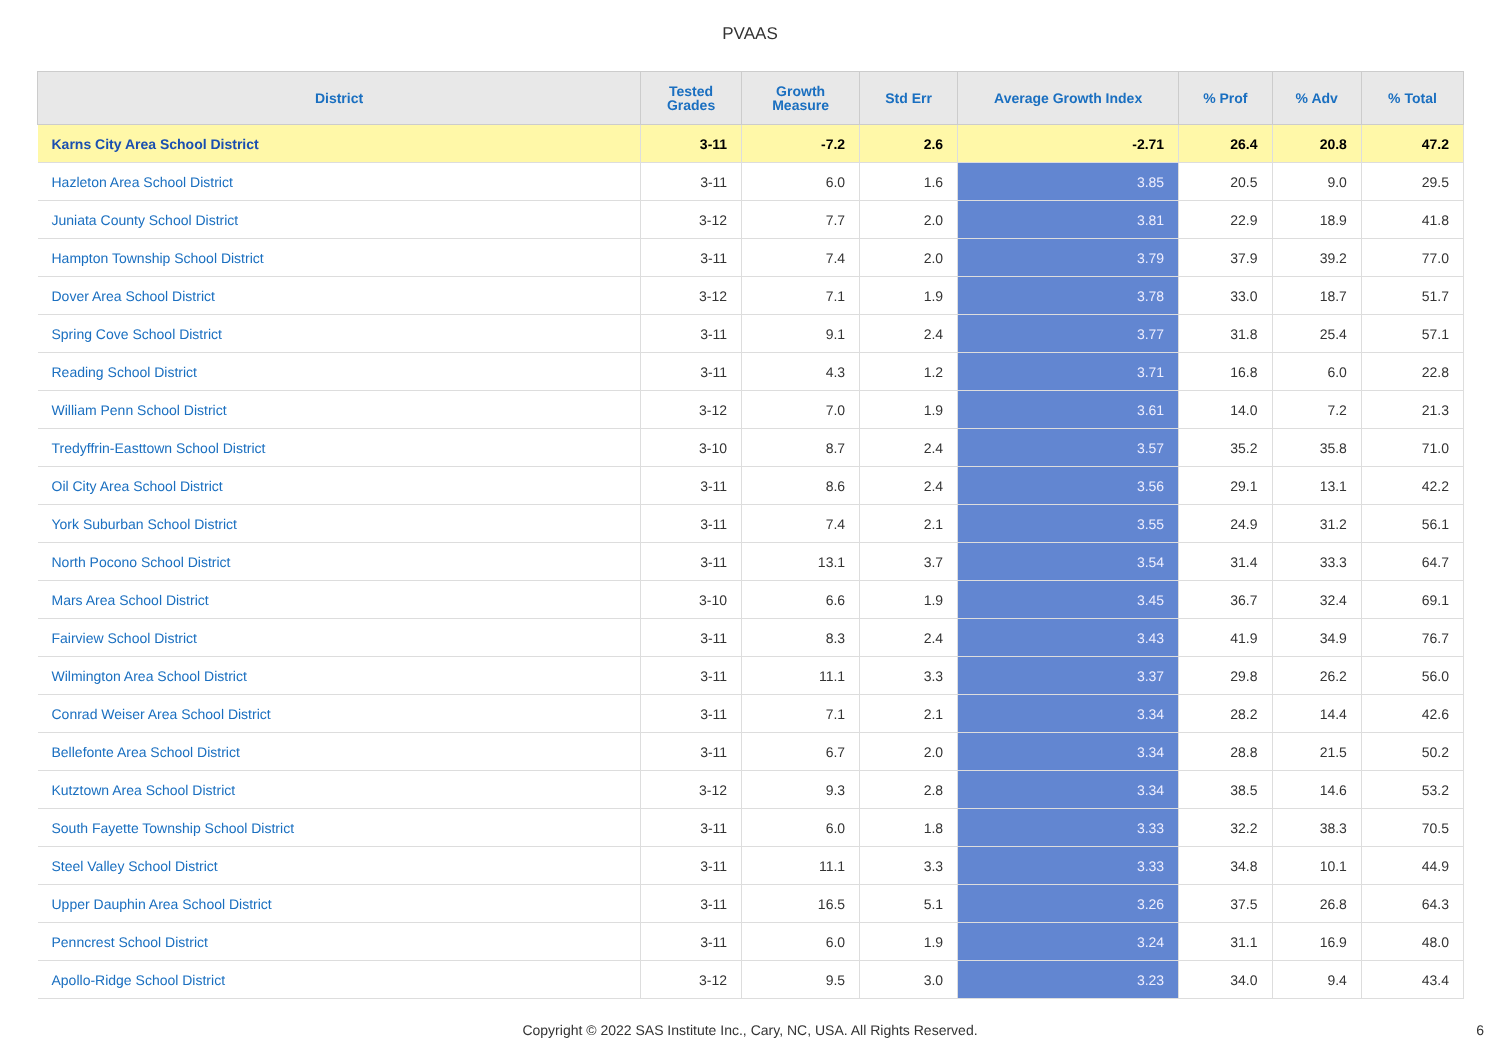PVAAS
| District | Tested Grades | Growth Measure | Std Err | Average Growth Index | % Prof | % Adv | % Total |
| --- | --- | --- | --- | --- | --- | --- | --- |
| Karns City Area School District | 3-11 | -7.2 | 2.6 | -2.71 | 26.4 | 20.8 | 47.2 |
| Hazleton Area School District | 3-11 | 6.0 | 1.6 | 3.85 | 20.5 | 9.0 | 29.5 |
| Juniata County School District | 3-12 | 7.7 | 2.0 | 3.81 | 22.9 | 18.9 | 41.8 |
| Hampton Township School District | 3-11 | 7.4 | 2.0 | 3.79 | 37.9 | 39.2 | 77.0 |
| Dover Area School District | 3-12 | 7.1 | 1.9 | 3.78 | 33.0 | 18.7 | 51.7 |
| Spring Cove School District | 3-11 | 9.1 | 2.4 | 3.77 | 31.8 | 25.4 | 57.1 |
| Reading School District | 3-11 | 4.3 | 1.2 | 3.71 | 16.8 | 6.0 | 22.8 |
| William Penn School District | 3-12 | 7.0 | 1.9 | 3.61 | 14.0 | 7.2 | 21.3 |
| Tredyffrin-Easttown School District | 3-10 | 8.7 | 2.4 | 3.57 | 35.2 | 35.8 | 71.0 |
| Oil City Area School District | 3-11 | 8.6 | 2.4 | 3.56 | 29.1 | 13.1 | 42.2 |
| York Suburban School District | 3-11 | 7.4 | 2.1 | 3.55 | 24.9 | 31.2 | 56.1 |
| North Pocono School District | 3-11 | 13.1 | 3.7 | 3.54 | 31.4 | 33.3 | 64.7 |
| Mars Area School District | 3-10 | 6.6 | 1.9 | 3.45 | 36.7 | 32.4 | 69.1 |
| Fairview School District | 3-11 | 8.3 | 2.4 | 3.43 | 41.9 | 34.9 | 76.7 |
| Wilmington Area School District | 3-11 | 11.1 | 3.3 | 3.37 | 29.8 | 26.2 | 56.0 |
| Conrad Weiser Area School District | 3-11 | 7.1 | 2.1 | 3.34 | 28.2 | 14.4 | 42.6 |
| Bellefonte Area School District | 3-11 | 6.7 | 2.0 | 3.34 | 28.8 | 21.5 | 50.2 |
| Kutztown Area School District | 3-12 | 9.3 | 2.8 | 3.34 | 38.5 | 14.6 | 53.2 |
| South Fayette Township School District | 3-11 | 6.0 | 1.8 | 3.33 | 32.2 | 38.3 | 70.5 |
| Steel Valley School District | 3-11 | 11.1 | 3.3 | 3.33 | 34.8 | 10.1 | 44.9 |
| Upper Dauphin Area School District | 3-11 | 16.5 | 5.1 | 3.26 | 37.5 | 26.8 | 64.3 |
| Penncrest School District | 3-11 | 6.0 | 1.9 | 3.24 | 31.1 | 16.9 | 48.0 |
| Apollo-Ridge School District | 3-12 | 9.5 | 3.0 | 3.23 | 34.0 | 9.4 | 43.4 |
Copyright © 2022 SAS Institute Inc., Cary, NC, USA. All Rights Reserved.
6